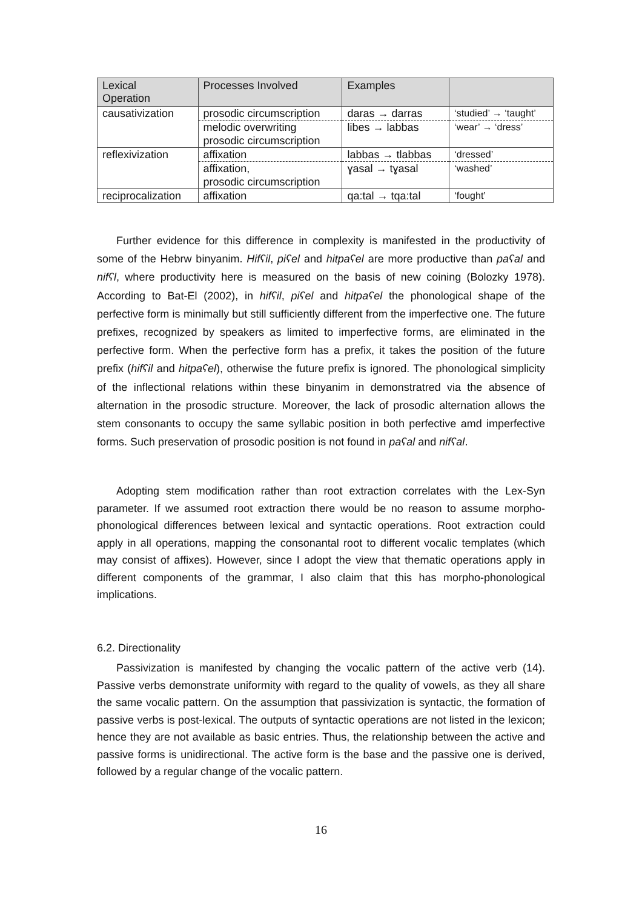| Lexical Operation | Processes Involved | Examples | |
| --- | --- | --- | --- |
| causativization | prosodic circumscription | daras → darras | ‘studied’ → ‘taught’ |
| | melodic overwriting prosodic circumscription | libes → labbas | ‘wear’ → ‘dress’ |
| reflexivization | affixation | labbas → tlabbas | ‘dressed’ |
| | affixation, prosodic circumscription | ɣasal → tɣasal | ‘washed’ |
| reciprocalization | affixation | qa:tal → tqa:tal | ‘fought’ |
Further evidence for this difference in complexity is manifested in the productivity of some of the Hebrw binyanim. Hifʕil, piʕel and hitpaʕel are more productive than paʕal and nifʕl, where productivity here is measured on the basis of new coining (Bolozky 1978). According to Bat-El (2002), in hifʕil, piʕel and hitpaʕel the phonological shape of the perfective form is minimally but still sufficiently different from the imperfective one. The future prefixes, recognized by speakers as limited to imperfective forms, are eliminated in the perfective form. When the perfective form has a prefix, it takes the position of the future prefix (hifʕil and hitpaʕel), otherwise the future prefix is ignored. The phonological simplicity of the inflectional relations within these binyanim in demonstratred via the absence of alternation in the prosodic structure. Moreover, the lack of prosodic alternation allows the stem consonants to occupy the same syllabic position in both perfective amd imperfective forms. Such preservation of prosodic position is not found in paʕal and nifʕal.
Adopting stem modification rather than root extraction correlates with the Lex-Syn parameter. If we assumed root extraction there would be no reason to assume morpho-phonological differences between lexical and syntactic operations. Root extraction could apply in all operations, mapping the consonantal root to different vocalic templates (which may consist of affixes). However, since I adopt the view that thematic operations apply in different components of the grammar, I also claim that this has morpho-phonological implications.
6.2. Directionality
Passivization is manifested by changing the vocalic pattern of the active verb (14). Passive verbs demonstrate uniformity with regard to the quality of vowels, as they all share the same vocalic pattern. On the assumption that passivization is syntactic, the formation of passive verbs is post-lexical. The outputs of syntactic operations are not listed in the lexicon; hence they are not available as basic entries. Thus, the relationship between the active and passive forms is unidirectional. The active form is the base and the passive one is derived, followed by a regular change of the vocalic pattern.
16